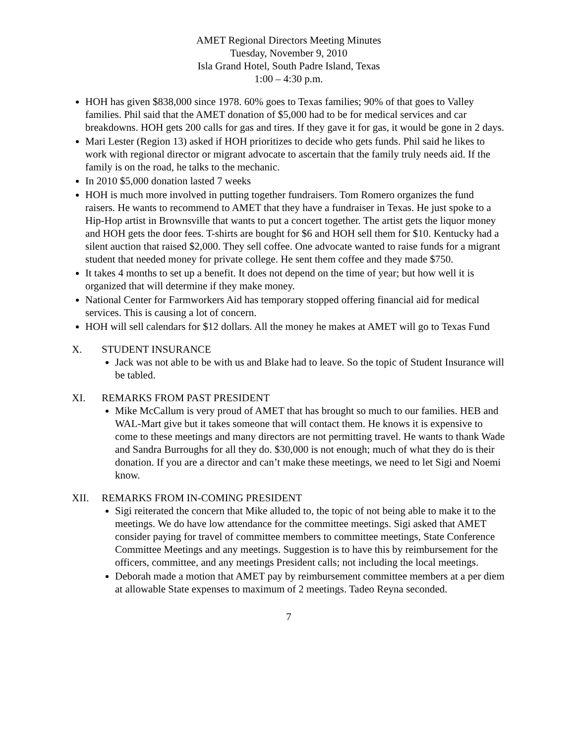AMET Regional Directors Meeting Minutes
Tuesday, November 9, 2010
Isla Grand Hotel, South Padre Island, Texas
1:00 – 4:30 p.m.
HOH has given $838,000 since 1978. 60% goes to Texas families; 90% of that goes to Valley families. Phil said that the AMET donation of $5,000 had to be for medical services and car breakdowns. HOH gets 200 calls for gas and tires. If they gave it for gas, it would be gone in 2 days.
Mari Lester (Region 13) asked if HOH prioritizes to decide who gets funds. Phil said he likes to work with regional director or migrant advocate to ascertain that the family truly needs aid. If the family is on the road, he talks to the mechanic.
In 2010 $5,000 donation lasted 7 weeks
HOH is much more involved in putting together fundraisers. Tom Romero organizes the fund raisers. He wants to recommend to AMET that they have a fundraiser in Texas. He just spoke to a Hip-Hop artist in Brownsville that wants to put a concert together. The artist gets the liquor money and HOH gets the door fees. T-shirts are bought for $6 and HOH sell them for $10. Kentucky had a silent auction that raised $2,000. They sell coffee. One advocate wanted to raise funds for a migrant student that needed money for private college. He sent them coffee and they made $750.
It takes 4 months to set up a benefit. It does not depend on the time of year; but how well it is organized that will determine if they make money.
National Center for Farmworkers Aid has temporary stopped offering financial aid for medical services. This is causing a lot of concern.
HOH will sell calendars for $12 dollars. All the money he makes at AMET will go to Texas Fund
X. STUDENT INSURANCE
Jack was not able to be with us and Blake had to leave. So the topic of Student Insurance will be tabled.
XI. REMARKS FROM PAST PRESIDENT
Mike McCallum is very proud of AMET that has brought so much to our families. HEB and WAL-Mart give but it takes someone that will contact them. He knows it is expensive to come to these meetings and many directors are not permitting travel. He wants to thank Wade and Sandra Burroughs for all they do. $30,000 is not enough; much of what they do is their donation. If you are a director and can’t make these meetings, we need to let Sigi and Noemi know.
XII. REMARKS FROM IN-COMING PRESIDENT
Sigi reiterated the concern that Mike alluded to, the topic of not being able to make it to the meetings. We do have low attendance for the committee meetings. Sigi asked that AMET consider paying for travel of committee members to committee meetings, State Conference Committee Meetings and any meetings. Suggestion is to have this by reimbursement for the officers, committee, and any meetings President calls; not including the local meetings.
Deborah made a motion that AMET pay by reimbursement committee members at a per diem at allowable State expenses to maximum of 2 meetings. Tadeo Reyna seconded.
7